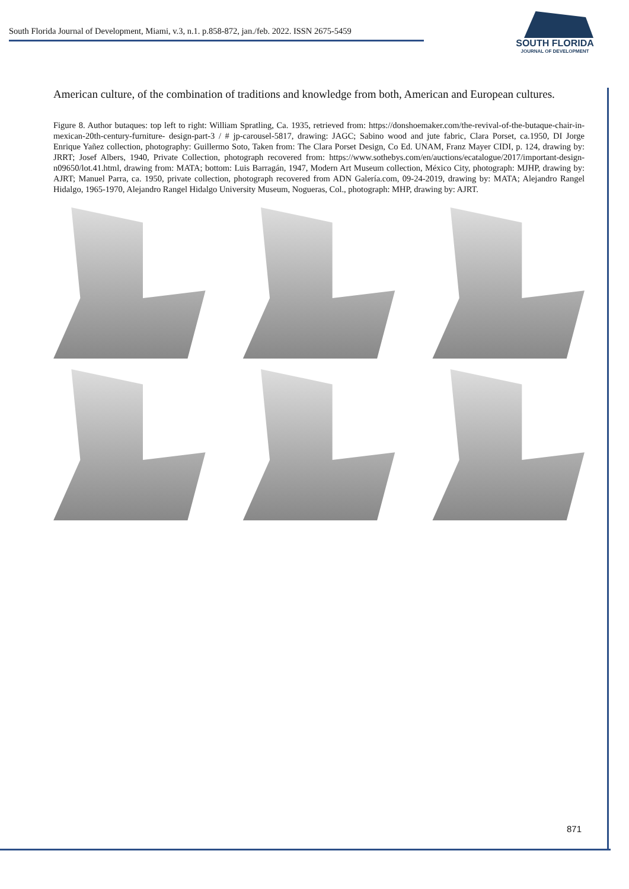South Florida Journal of Development, Miami, v.3, n.1. p.858-872, jan./feb. 2022. ISSN 2675-5459
SOUTH FLORIDA
JOURNAL OF DEVELOPMENT
American culture, of the combination of traditions and knowledge from both, American and European cultures.
Figure 8. Author butaques: top left to right: William Spratling, Ca. 1935, retrieved from: https://donshoemaker.com/the-revival-of-the-butaque-chair-in-mexican-20th-century-furniture- design-part-3 / # jp-carousel-5817, drawing: JAGC; Sabino wood and jute fabric, Clara Porset, ca.1950, DI Jorge Enrique Yañez collection, photography: Guillermo Soto, Taken from: The Clara Porset Design, Co Ed. UNAM, Franz Mayer CIDI, p. 124, drawing by: JRRT; Josef Albers, 1940, Private Collection, photograph recovered from: https://www.sothebys.com/en/auctions/ecatalogue/2017/important-design-n09650/lot.41.html, drawing from: MATA; bottom: Luis Barragán, 1947, Modern Art Museum collection, México City, photograph: MJHP, drawing by: AJRT; Manuel Parra, ca. 1950, private collection, photograph recovered from ADN Galería.com, 09-24-2019, drawing by: MATA; Alejandro Rangel Hidalgo, 1965-1970, Alejandro Rangel Hidalgo University Museum, Nogueras, Col., photograph: MHP, drawing by: AJRT.
871